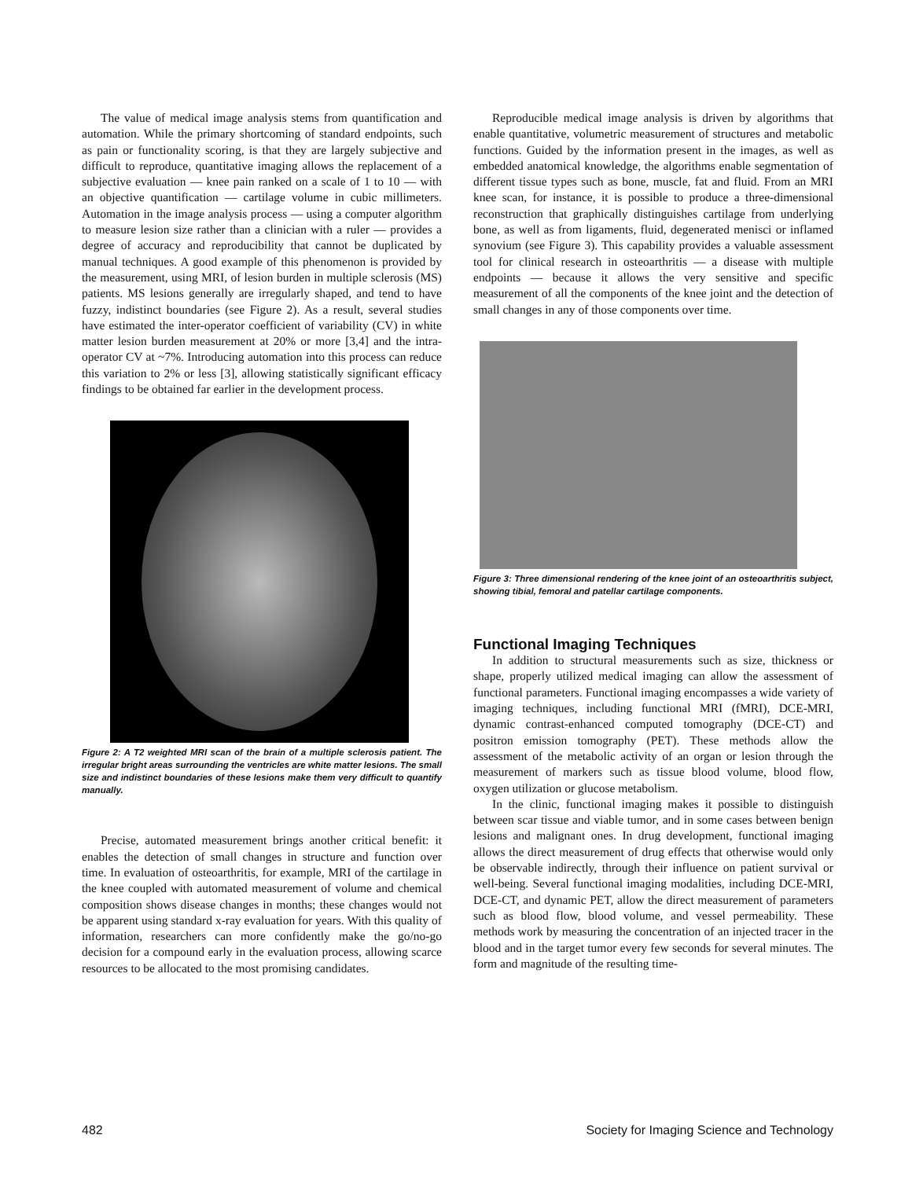The value of medical image analysis stems from quantification and automation. While the primary shortcoming of standard endpoints, such as pain or functionality scoring, is that they are largely subjective and difficult to reproduce, quantitative imaging allows the replacement of a subjective evaluation — knee pain ranked on a scale of 1 to 10 — with an objective quantification — cartilage volume in cubic millimeters. Automation in the image analysis process — using a computer algorithm to measure lesion size rather than a clinician with a ruler — provides a degree of accuracy and reproducibility that cannot be duplicated by manual techniques. A good example of this phenomenon is provided by the measurement, using MRI, of lesion burden in multiple sclerosis (MS) patients. MS lesions generally are irregularly shaped, and tend to have fuzzy, indistinct boundaries (see Figure 2). As a result, several studies have estimated the inter-operator coefficient of variability (CV) in white matter lesion burden measurement at 20% or more [3,4] and the intra-operator CV at ~7%. Introducing automation into this process can reduce this variation to 2% or less [3], allowing statistically significant efficacy findings to be obtained far earlier in the development process.
Figure 2: A T2 weighted MRI scan of the brain of a multiple sclerosis patient. The irregular bright areas surrounding the ventricles are white matter lesions. The small size and indistinct boundaries of these lesions make them very difficult to quantify manually.
Precise, automated measurement brings another critical benefit: it enables the detection of small changes in structure and function over time. In evaluation of osteoarthritis, for example, MRI of the cartilage in the knee coupled with automated measurement of volume and chemical composition shows disease changes in months; these changes would not be apparent using standard x-ray evaluation for years. With this quality of information, researchers can more confidently make the go/no-go decision for a compound early in the evaluation process, allowing scarce resources to be allocated to the most promising candidates.
Reproducible medical image analysis is driven by algorithms that enable quantitative, volumetric measurement of structures and metabolic functions. Guided by the information present in the images, as well as embedded anatomical knowledge, the algorithms enable segmentation of different tissue types such as bone, muscle, fat and fluid. From an MRI knee scan, for instance, it is possible to produce a three-dimensional reconstruction that graphically distinguishes cartilage from underlying bone, as well as from ligaments, fluid, degenerated menisci or inflamed synovium (see Figure 3). This capability provides a valuable assessment tool for clinical research in osteoarthritis — a disease with multiple endpoints — because it allows the very sensitive and specific measurement of all the components of the knee joint and the detection of small changes in any of those components over time.
Figure 3: Three dimensional rendering of the knee joint of an osteoarthritis subject, showing tibial, femoral and patellar cartilage components.
Functional Imaging Techniques
In addition to structural measurements such as size, thickness or shape, properly utilized medical imaging can allow the assessment of functional parameters. Functional imaging encompasses a wide variety of imaging techniques, including functional MRI (fMRI), DCE-MRI, dynamic contrast-enhanced computed tomography (DCE-CT) and positron emission tomography (PET). These methods allow the assessment of the metabolic activity of an organ or lesion through the measurement of markers such as tissue blood volume, blood flow, oxygen utilization or glucose metabolism.
In the clinic, functional imaging makes it possible to distinguish between scar tissue and viable tumor, and in some cases between benign lesions and malignant ones. In drug development, functional imaging allows the direct measurement of drug effects that otherwise would only be observable indirectly, through their influence on patient survival or well-being. Several functional imaging modalities, including DCE-MRI, DCE-CT, and dynamic PET, allow the direct measurement of parameters such as blood flow, blood volume, and vessel permeability. These methods work by measuring the concentration of an injected tracer in the blood and in the target tumor every few seconds for several minutes. The form and magnitude of the resulting time-
482 Society for Imaging Science and Technology